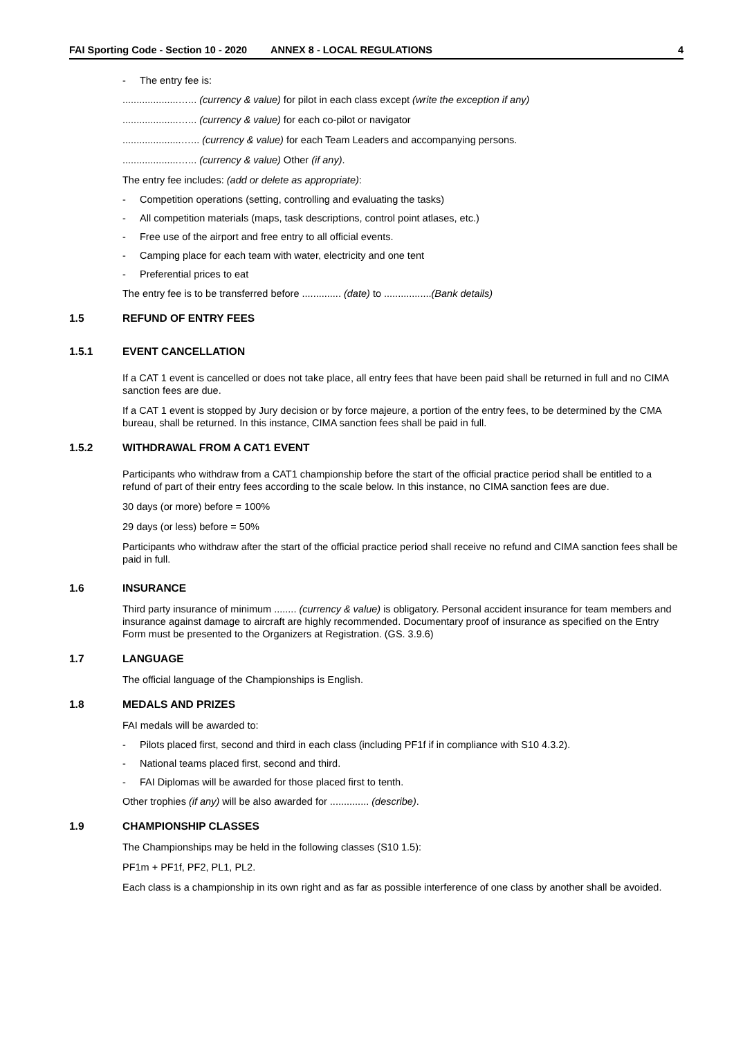FAI Sporting Code - Section 10 - 2020 ANNEX 8 - LOCAL REGULATIONS 4
- The entry fee is:
....................…... (currency & value) for pilot in each class except (write the exception if any)
....................…... (currency & value) for each co-pilot or navigator
.....................…... (currency & value) for each Team Leaders and accompanying persons.
....................…... (currency & value) Other (if any).
The entry fee includes: (add or delete as appropriate):
- Competition operations (setting, controlling and evaluating the tasks)
- All competition materials (maps, task descriptions, control point atlases, etc.)
- Free use of the airport and free entry to all official events.
- Camping place for each team with water, electricity and one tent
- Preferential prices to eat
The entry fee is to be transferred before .............. (date) to .................(Bank details)
1.5 REFUND OF ENTRY FEES
1.5.1 EVENT CANCELLATION
If a CAT 1 event is cancelled or does not take place, all entry fees that have been paid shall be returned in full and no CIMA sanction fees are due.
If a CAT 1 event is stopped by Jury decision or by force majeure, a portion of the entry fees, to be determined by the CMA bureau, shall be returned. In this instance, CIMA sanction fees shall be paid in full.
1.5.2 WITHDRAWAL FROM A CAT1 EVENT
Participants who withdraw from a CAT1 championship before the start of the official practice period shall be entitled to a refund of part of their entry fees according to the scale below. In this instance, no CIMA sanction fees are due.
30 days (or more) before = 100%
29 days (or less) before = 50%
Participants who withdraw after the start of the official practice period shall receive no refund and CIMA sanction fees shall be paid in full.
1.6 INSURANCE
Third party insurance of minimum ........ (currency & value) is obligatory. Personal accident insurance for team members and insurance against damage to aircraft are highly recommended. Documentary proof of insurance as specified on the Entry Form must be presented to the Organizers at Registration. (GS. 3.9.6)
1.7 LANGUAGE
The official language of the Championships is English.
1.8 MEDALS AND PRIZES
FAI medals will be awarded to:
- Pilots placed first, second and third in each class (including PF1f if in compliance with S10 4.3.2).
- National teams placed first, second and third.
- FAI Diplomas will be awarded for those placed first to tenth.
Other trophies (if any) will be also awarded for .............. (describe).
1.9 CHAMPIONSHIP CLASSES
The Championships may be held in the following classes (S10 1.5):
PF1m + PF1f, PF2, PL1, PL2.
Each class is a championship in its own right and as far as possible interference of one class by another shall be avoided.